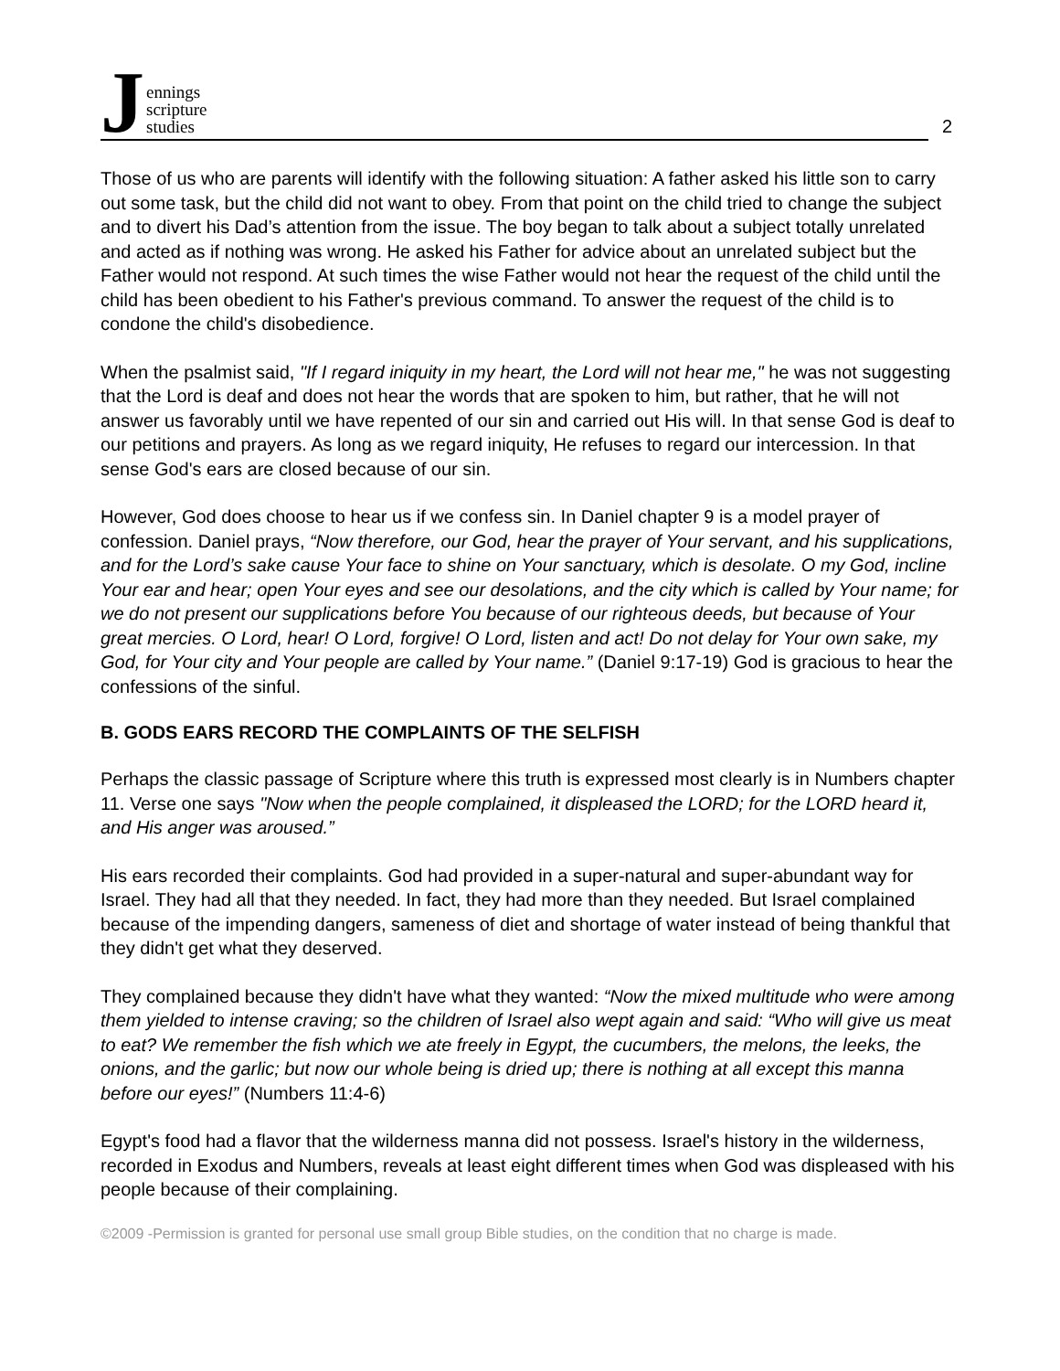Jennings
scripture
studies
2
Those of us who are parents will identify with the following situation: A father asked his little son to carry out some task, but the child did not want to obey. From that point on the child tried to change the subject and to divert his Dad’s attention from the issue. The boy began to talk about a subject totally unrelated and acted as if nothing was wrong. He asked his Father for advice about an unrelated subject but the Father would not respond. At such times the wise Father would not hear the request of the child until the child has been obedient to his Father's previous command. To answer the request of the child is to condone the child's disobedience.
When the psalmist said, "If I regard iniquity in my heart, the Lord will not hear me," he was not suggesting that the Lord is deaf and does not hear the words that are spoken to him, but rather, that he will not answer us favorably until we have repented of our sin and carried out His will. In that sense God is deaf to our petitions and prayers. As long as we regard iniquity, He refuses to regard our intercession. In that sense God's ears are closed because of our sin.
However, God does choose to hear us if we confess sin. In Daniel chapter 9 is a model prayer of confession. Daniel prays, “Now therefore, our God, hear the prayer of Your servant, and his supplications, and for the Lord’s sake cause Your face to shine on Your sanctuary, which is desolate. O my God, incline Your ear and hear; open Your eyes and see our desolations, and the city which is called by Your name; for we do not present our supplications before You because of our righteous deeds, but because of Your great mercies. O Lord, hear! O Lord, forgive! O Lord, listen and act! Do not delay for Your own sake, my God, for Your city and Your people are called by Your name.” (Daniel 9:17-19) God is gracious to hear the confessions of the sinful.
B. GODS EARS RECORD THE COMPLAINTS OF THE SELFISH
Perhaps the classic passage of Scripture where this truth is expressed most clearly is in Numbers chapter 11. Verse one says "Now when the people complained, it displeased the LORD; for the LORD heard it, and His anger was aroused.”
His ears recorded their complaints. God had provided in a super-natural and super-abundant way for Israel. They had all that they needed. In fact, they had more than they needed. But Israel complained because of the impending dangers, sameness of diet and shortage of water instead of being thankful that they didn't get what they deserved.
They complained because they didn't have what they wanted: “Now the mixed multitude who were among them yielded to intense craving; so the children of Israel also wept again and said: “Who will give us meat to eat? We remember the fish which we ate freely in Egypt, the cucumbers, the melons, the leeks, the onions, and the garlic; but now our whole being is dried up; there is nothing at all except this manna before our eyes!” (Numbers 11:4-6)
Egypt's food had a flavor that the wilderness manna did not possess. Israel's history in the wilderness, recorded in Exodus and Numbers, reveals at least eight different times when God was displeased with his people because of their complaining.
©2009 -Permission is granted for personal use small group Bible studies, on the condition that no charge is made.